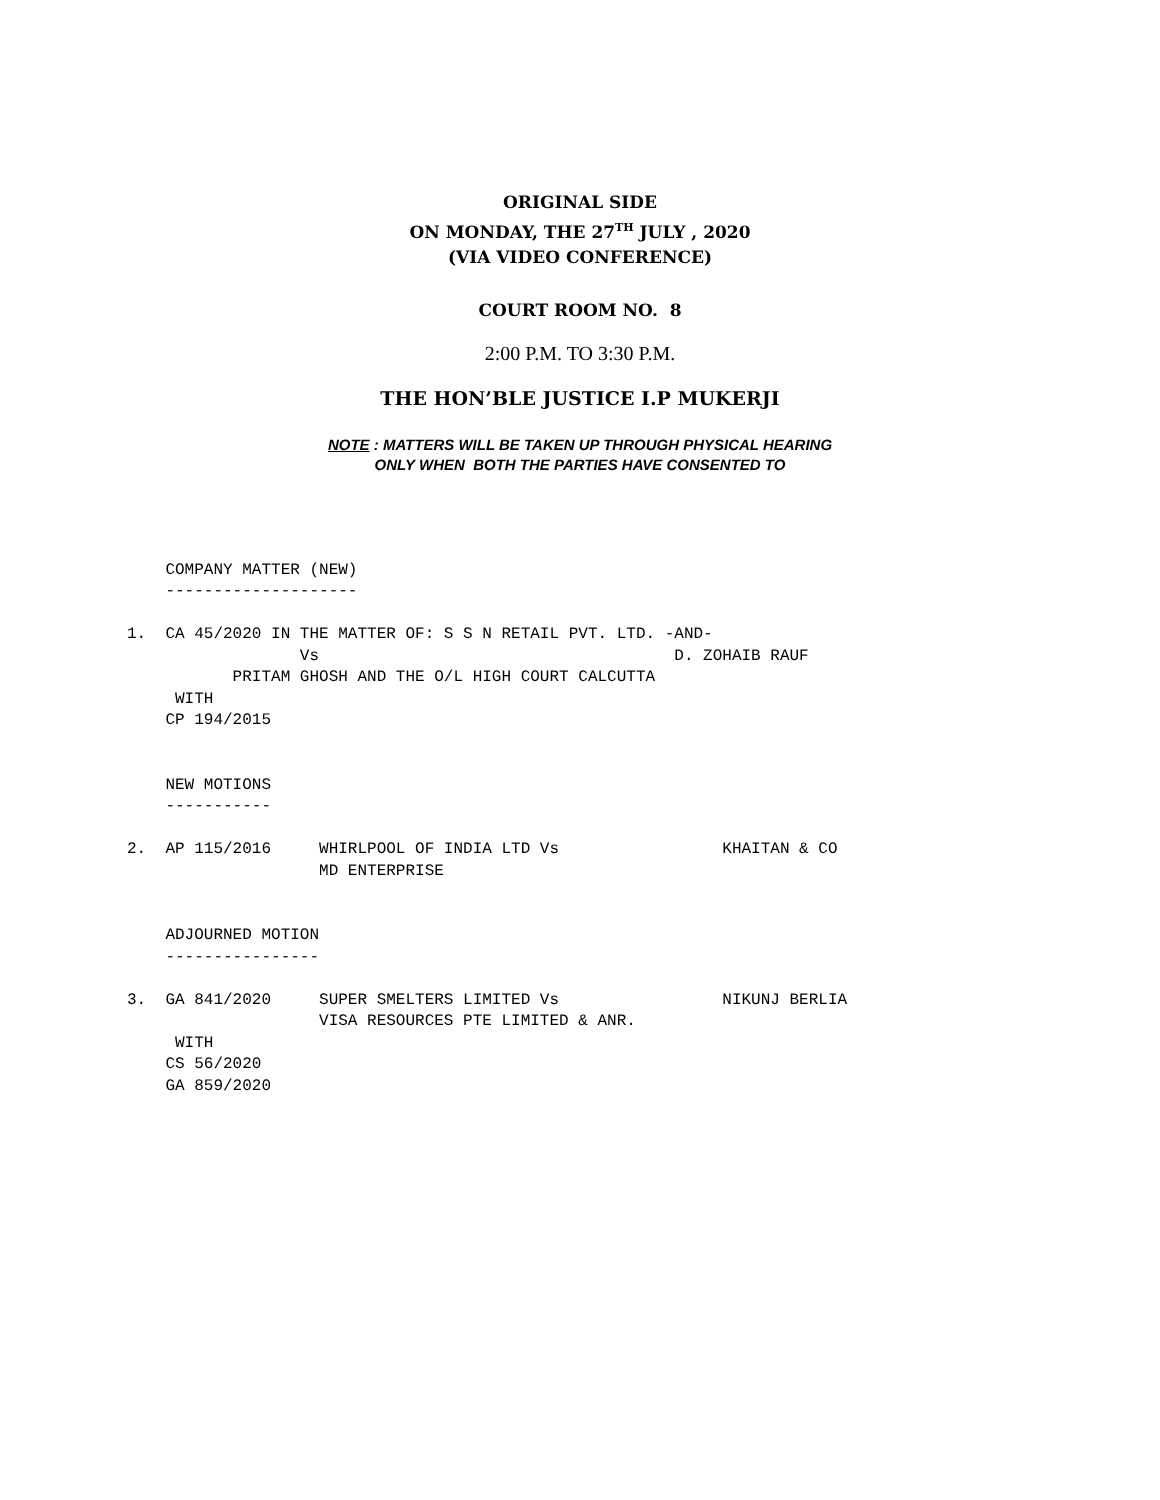ORIGINAL SIDE
ON MONDAY, THE 27<sup>TH</sup> JULY , 2020
(VIA VIDEO CONFERENCE)
COURT ROOM NO. 8
2:00 P.M. TO 3:30 P.M.
THE HON’BLE JUSTICE I.P MUKERJI
NOTE : MATTERS WILL BE TAKEN UP THROUGH PHYSICAL HEARING
ONLY WHEN BOTH THE PARTIES HAVE CONSENTED TO
    COMPANY MATTER (NEW)
    --------------------

1.  CA 45/2020 IN THE MATTER OF: S S N RETAIL PVT. LTD. -AND-
                  Vs                                     D. ZOHAIB RAUF
           PRITAM GHOSH AND THE O/L HIGH COURT CALCUTTA
     WITH
    CP 194/2015


    NEW MOTIONS
    -----------

2.  AP 115/2016     WHIRLPOOL OF INDIA LTD Vs                 KHAITAN & CO
                    MD ENTERPRISE


    ADJOURNED MOTION
    ----------------

3.  GA 841/2020     SUPER SMELTERS LIMITED Vs                 NIKUNJ BERLIA
                    VISA RESOURCES PTE LIMITED & ANR.
     WITH
    CS 56/2020
    GA 859/2020